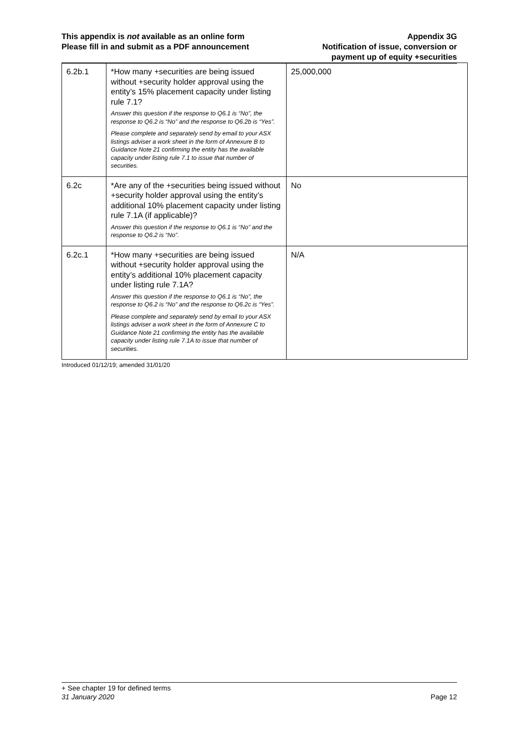This appendix is not available as an online form
Please fill in and submit as a PDF announcement
Appendix 3G
Notification of issue, conversion or
payment up of equity +securities
| 6.2b.1 | *How many +securities are being issued without +security holder approval using the entity’s 15% placement capacity under listing rule 7.1? Answer this question if the response to Q6.1 is “No”, the response to Q6.2 is “No” and the response to Q6.2b is “Yes”. Please complete and separately send by email to your ASX listings adviser a work sheet in the form of Annexure B to Guidance Note 21 confirming the entity has the available capacity under listing rule 7.1 to issue that number of securities. | 25,000,000 |
| 6.2c | *Are any of the +securities being issued without +security holder approval using the entity’s additional 10% placement capacity under listing rule 7.1A (if applicable)? Answer this question if the response to Q6.1 is “No” and the response to Q6.2 is “No”. | No |
| 6.2c.1 | *How many +securities are being issued without +security holder approval using the entity’s additional 10% placement capacity under listing rule 7.1A? Answer this question if the response to Q6.1 is “No”, the response to Q6.2 is “No” and the response to Q6.2c is “Yes”. Please complete and separately send by email to your ASX listings adviser a work sheet in the form of Annexure C to Guidance Note 21 confirming the entity has the available capacity under listing rule 7.1A to issue that number of securities. | N/A |
Introduced 01/12/19; amended 31/01/20
+ See chapter 19 for defined terms
31 January 2020 Page 12